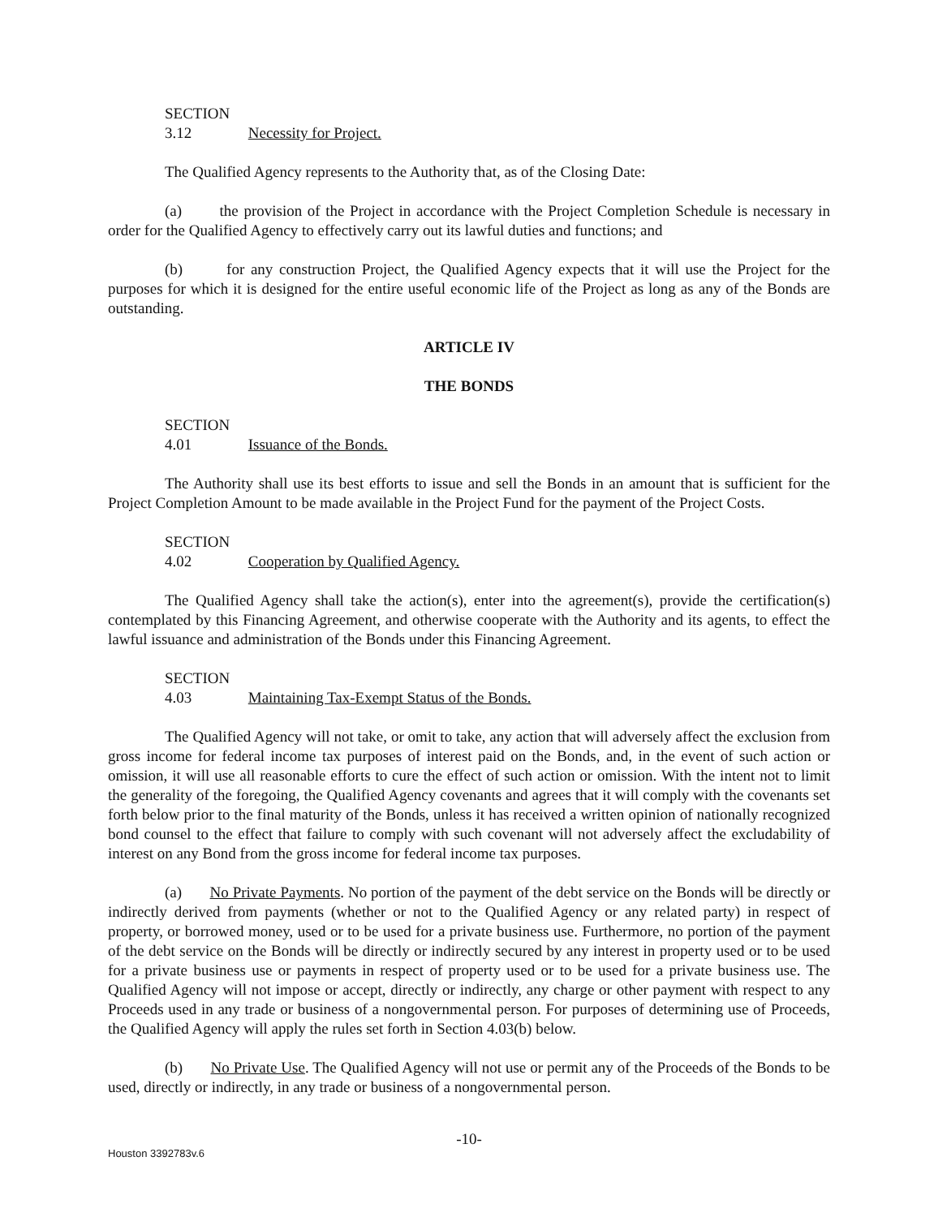SECTION 3.12 Necessity for Project.
The Qualified Agency represents to the Authority that, as of the Closing Date:
(a) the provision of the Project in accordance with the Project Completion Schedule is necessary in order for the Qualified Agency to effectively carry out its lawful duties and functions; and
(b) for any construction Project, the Qualified Agency expects that it will use the Project for the purposes for which it is designed for the entire useful economic life of the Project as long as any of the Bonds are outstanding.
ARTICLE IV
THE BONDS
SECTION 4.01 Issuance of the Bonds.
The Authority shall use its best efforts to issue and sell the Bonds in an amount that is sufficient for the Project Completion Amount to be made available in the Project Fund for the payment of the Project Costs.
SECTION 4.02 Cooperation by Qualified Agency.
The Qualified Agency shall take the action(s), enter into the agreement(s), provide the certification(s) contemplated by this Financing Agreement, and otherwise cooperate with the Authority and its agents, to effect the lawful issuance and administration of the Bonds under this Financing Agreement.
SECTION 4.03 Maintaining Tax-Exempt Status of the Bonds.
The Qualified Agency will not take, or omit to take, any action that will adversely affect the exclusion from gross income for federal income tax purposes of interest paid on the Bonds, and, in the event of such action or omission, it will use all reasonable efforts to cure the effect of such action or omission. With the intent not to limit the generality of the foregoing, the Qualified Agency covenants and agrees that it will comply with the covenants set forth below prior to the final maturity of the Bonds, unless it has received a written opinion of nationally recognized bond counsel to the effect that failure to comply with such covenant will not adversely affect the excludability of interest on any Bond from the gross income for federal income tax purposes.
(a) No Private Payments. No portion of the payment of the debt service on the Bonds will be directly or indirectly derived from payments (whether or not to the Qualified Agency or any related party) in respect of property, or borrowed money, used or to be used for a private business use. Furthermore, no portion of the payment of the debt service on the Bonds will be directly or indirectly secured by any interest in property used or to be used for a private business use or payments in respect of property used or to be used for a private business use. The Qualified Agency will not impose or accept, directly or indirectly, any charge or other payment with respect to any Proceeds used in any trade or business of a nongovernmental person. For purposes of determining use of Proceeds, the Qualified Agency will apply the rules set forth in Section 4.03(b) below.
(b) No Private Use. The Qualified Agency will not use or permit any of the Proceeds of the Bonds to be used, directly or indirectly, in any trade or business of a nongovernmental person.
-10-
Houston 3392783v.6